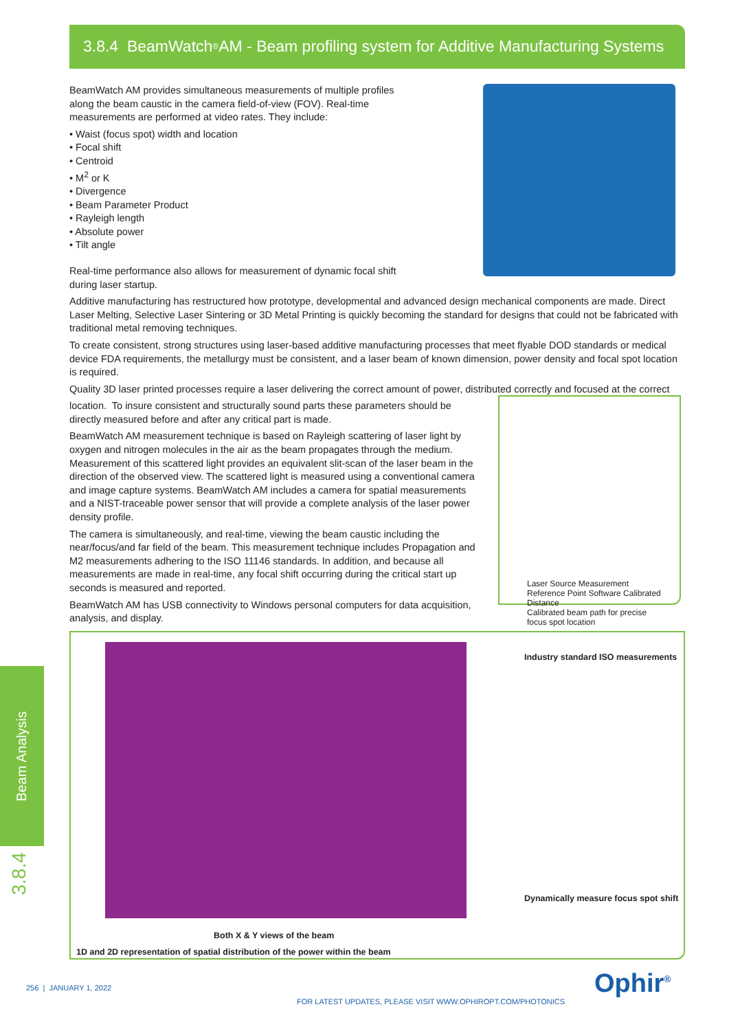3.8.4 BeamWatch<sup>®</sup> AM - Beam profiling system for Additive Manufacturing Systems
BeamWatch AM provides simultaneous measurements of multiple profiles along the beam caustic in the camera field-of-view (FOV). Real-time measurements are performed at video rates. They include:
• Waist (focus spot) width and location
• Focal shift
• Centroid
• M<sup>2</sup> or K
• Divergence
• Beam Parameter Product
• Rayleigh length
• Absolute power
• Tilt angle
Real-time performance also allows for measurement of dynamic focal shift during laser startup.
Additive manufacturing has restructured how prototype, developmental and advanced design mechanical components are made. Direct Laser Melting, Selective Laser Sintering or 3D Metal Printing is quickly becoming the standard for designs that could not be fabricated with traditional metal removing techniques.
To create consistent, strong structures using laser-based additive manufacturing processes that meet flyable DOD standards or medical device FDA requirements, the metallurgy must be consistent, and a laser beam of known dimension, power density and focal spot location is required.
Quality 3D laser printed processes require a laser delivering the correct amount of power, distributed correctly and focused at the correct
location. To insure consistent and structurally sound parts these parameters should be directly measured before and after any critical part is made.
BeamWatch AM measurement technique is based on Rayleigh scattering of laser light by oxygen and nitrogen molecules in the air as the beam propagates through the medium. Measurement of this scattered light provides an equivalent slit-scan of the laser beam in the direction of the observed view. The scattered light is measured using a conventional camera and image capture systems. BeamWatch AM includes a camera for spatial measurements and a NIST-traceable power sensor that will provide a complete analysis of the laser power density profile.
The camera is simultaneously, and real-time, viewing the beam caustic including the near/focus/and far field of the beam. This measurement technique includes Propagation and M2 measurements adhering to the ISO 11146 standards. In addition, and because all measurements are made in real-time, any focal shift occurring during the critical start up seconds is measured and reported.
BeamWatch AM has USB connectivity to Windows personal computers for data acquisition, analysis, and display.
Laser Source Measurement Reference Point Software Calibrated Distance
Calibrated beam path for precise focus spot location
Industry standard ISO measurements
Dynamically measure focus spot shift
Both X & Y views of the beam
1D and 2D representation of spatial distribution of the power within the beam
Beam Analysis
3.8.4
256 | JANUARY 1, 2022
FOR LATEST UPDATES, PLEASE VISIT WWW.OPHIROPT.COM/PHOTONICS
Ophir<sup>®</sup>